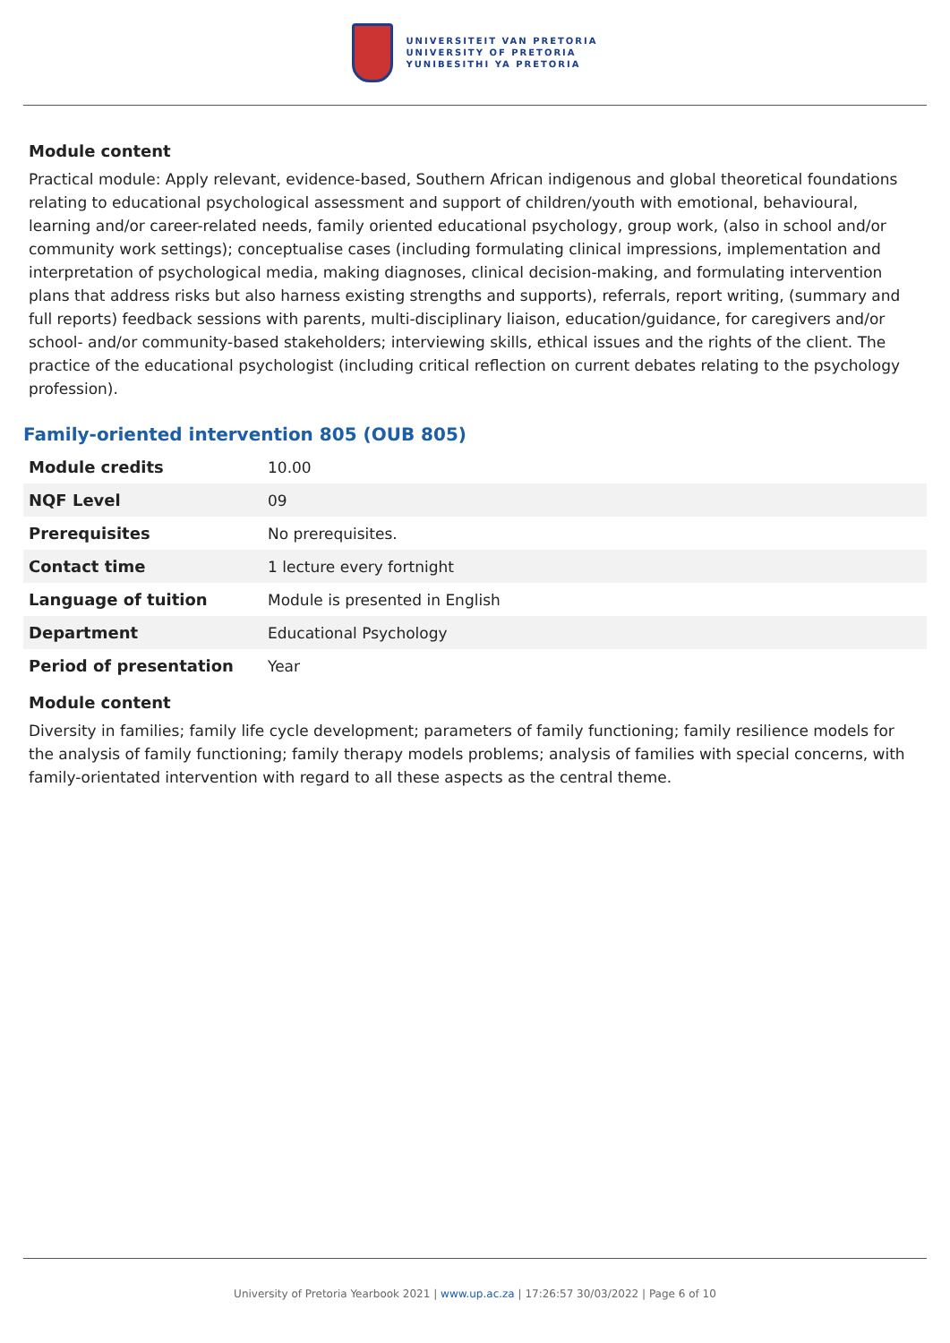UNIVERSITEIT VAN PRETORIA
UNIVERSITY OF PRETORIA
YUNIBESITHI YA PRETORIA
Module content
Practical module: Apply relevant, evidence-based, Southern African indigenous and global theoretical foundations relating to educational psychological assessment and support of children/youth with emotional, behavioural, learning and/or career-related needs, family oriented educational psychology, group work, (also in school and/or community work settings); conceptualise cases (including formulating clinical impressions, implementation and interpretation of psychological media, making diagnoses, clinical decision-making, and formulating intervention plans that address risks but also harness existing strengths and supports), referrals, report writing, (summary and full reports) feedback sessions with parents, multi-disciplinary liaison, education/guidance, for caregivers and/or school- and/or community-based stakeholders; interviewing skills, ethical issues and the rights of the client. The practice of the educational psychologist (including critical reflection on current debates relating to the psychology profession).
Family-oriented intervention 805 (OUB 805)
| Module credits | 10.00 |
| NQF Level | 09 |
| Prerequisites | No prerequisites. |
| Contact time | 1 lecture every fortnight |
| Language of tuition | Module is presented in English |
| Department | Educational Psychology |
| Period of presentation | Year |
Module content
Diversity in families; family life cycle development; parameters of family functioning; family resilience models for the analysis of family functioning; family therapy models problems; analysis of families with special concerns, with family-orientated intervention with regard to all these aspects as the central theme.
University of Pretoria Yearbook 2021 | www.up.ac.za | 17:26:57 30/03/2022 | Page 6 of 10